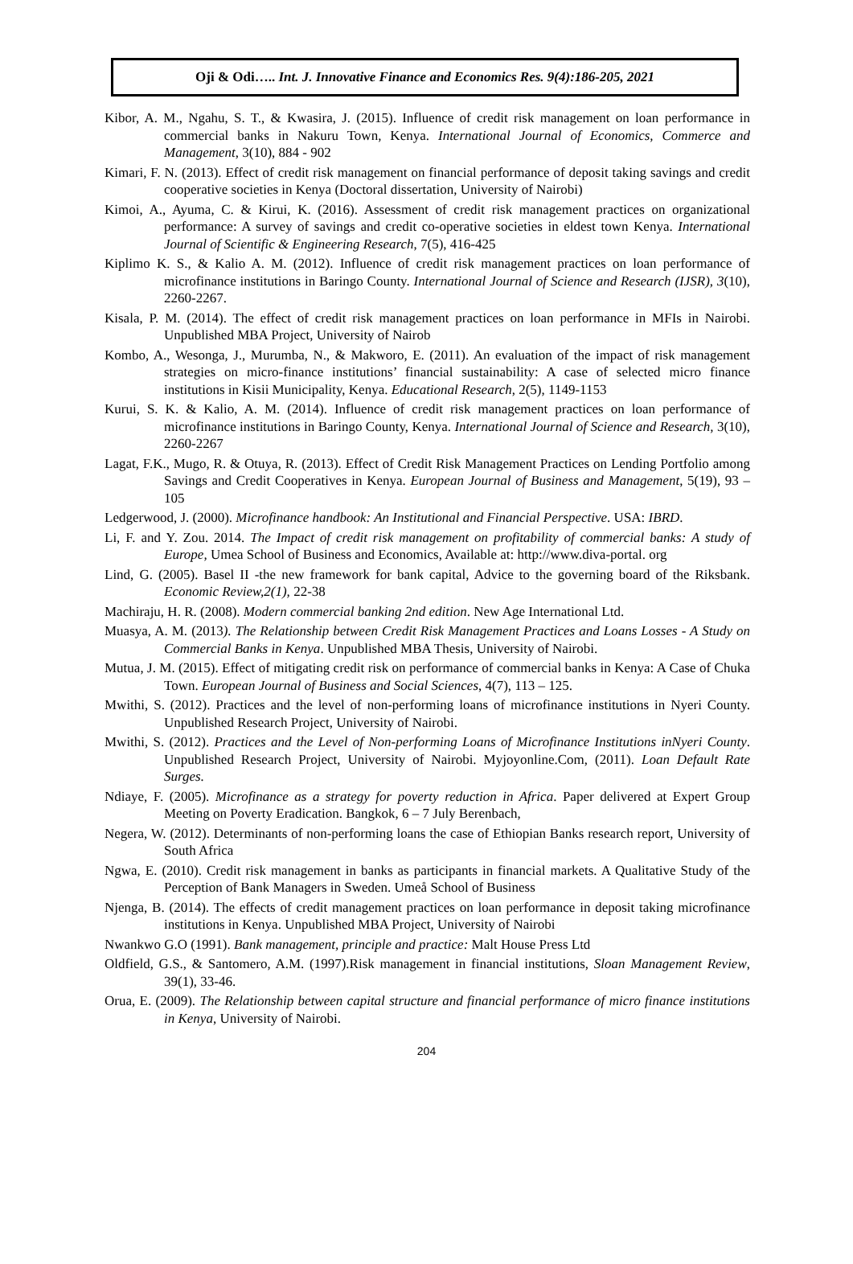Oji & Odi….. Int. J. Innovative Finance and Economics Res. 9(4):186-205, 2021
Kibor, A. M., Ngahu, S. T., & Kwasira, J. (2015). Influence of credit risk management on loan performance in commercial banks in Nakuru Town, Kenya. International Journal of Economics, Commerce and Management, 3(10), 884 - 902
Kimari, F. N. (2013). Effect of credit risk management on financial performance of deposit taking savings and credit cooperative societies in Kenya (Doctoral dissertation, University of Nairobi)
Kimoi, A., Ayuma, C. & Kirui, K. (2016). Assessment of credit risk management practices on organizational performance: A survey of savings and credit co-operative societies in eldest town Kenya. International Journal of Scientific & Engineering Research, 7(5), 416-425
Kiplimo K. S., & Kalio A. M. (2012). Influence of credit risk management practices on loan performance of microfinance institutions in Baringo County. International Journal of Science and Research (IJSR), 3(10), 2260-2267.
Kisala, P. M. (2014). The effect of credit risk management practices on loan performance in MFIs in Nairobi. Unpublished MBA Project, University of Nairob
Kombo, A., Wesonga, J., Murumba, N., & Makworo, E. (2011). An evaluation of the impact of risk management strategies on micro-finance institutions’ financial sustainability: A case of selected micro finance institutions in Kisii Municipality, Kenya. Educational Research, 2(5), 1149-1153
Kurui, S. K. & Kalio, A. M. (2014). Influence of credit risk management practices on loan performance of microfinance institutions in Baringo County, Kenya. International Journal of Science and Research, 3(10), 2260-2267
Lagat, F.K., Mugo, R. & Otuya, R. (2013). Effect of Credit Risk Management Practices on Lending Portfolio among Savings and Credit Cooperatives in Kenya. European Journal of Business and Management, 5(19), 93 – 105
Ledgerwood, J. (2000). Microfinance handbook: An Institutional and Financial Perspective. USA: IBRD.
Li, F. and Y. Zou. 2014. The Impact of credit risk management on profitability of commercial banks: A study of Europe, Umea School of Business and Economics, Available at: http://www.diva-portal. org
Lind, G. (2005). Basel II -the new framework for bank capital, Advice to the governing board of the Riksbank. Economic Review,2(1), 22-38
Machiraju, H. R. (2008). Modern commercial banking 2nd edition. New Age International Ltd.
Muasya, A. M. (2013). The Relationship between Credit Risk Management Practices and Loans Losses - A Study on Commercial Banks in Kenya. Unpublished MBA Thesis, University of Nairobi.
Mutua, J. M. (2015). Effect of mitigating credit risk on performance of commercial banks in Kenya: A Case of Chuka Town. European Journal of Business and Social Sciences, 4(7), 113 – 125.
Mwithi, S. (2012). Practices and the level of non-performing loans of microfinance institutions in Nyeri County. Unpublished Research Project, University of Nairobi.
Mwithi, S. (2012). Practices and the Level of Non-performing Loans of Microfinance Institutions inNyeri County. Unpublished Research Project, University of Nairobi. Myjoyonline.Com, (2011). Loan Default Rate Surges.
Ndiaye, F. (2005). Microfinance as a strategy for poverty reduction in Africa. Paper delivered at Expert Group Meeting on Poverty Eradication. Bangkok, 6 – 7 July Berenbach,
Negera, W. (2012). Determinants of non-performing loans the case of Ethiopian Banks research report, University of South Africa
Ngwa, E. (2010). Credit risk management in banks as participants in financial markets. A Qualitative Study of the Perception of Bank Managers in Sweden. Umeå School of Business
Njenga, B. (2014). The effects of credit management practices on loan performance in deposit taking microfinance institutions in Kenya. Unpublished MBA Project, University of Nairobi
Nwankwo G.O (1991). Bank management, principle and practice: Malt House Press Ltd
Oldfield, G.S., & Santomero, A.M. (1997).Risk management in financial institutions, Sloan Management Review, 39(1), 33-46.
Orua, E. (2009). The Relationship between capital structure and financial performance of micro finance institutions in Kenya, University of Nairobi.
204